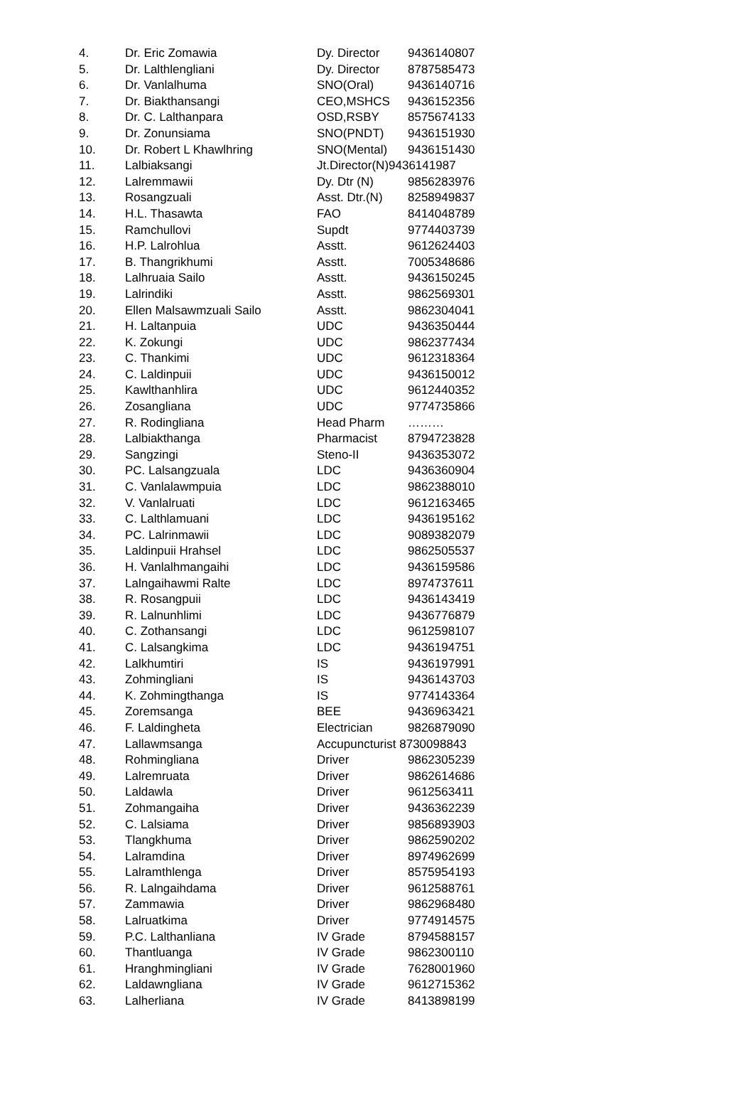| 4. | Dr. Eric Zomawia | Dy. Director | 9436140807 |
| 5. | Dr. Lalthlengliani | Dy. Director | 8787585473 |
| 6. | Dr. Vanlalhuma | SNO(Oral) | 9436140716 |
| 7. | Dr. Biakthansangi | CEO,MSHCS | 9436152356 |
| 8. | Dr. C. Lalthanpara | OSD,RSBY | 8575674133 |
| 9. | Dr. Zonunsiama | SNO(PNDT) | 9436151930 |
| 10. | Dr. Robert L Khawlhring | SNO(Mental) | 9436151430 |
| 11. | Lalbiaksangi | Jt.Director(N)9436141987 | |
| 12. | Lalremmawii | Dy. Dtr (N) | 9856283976 |
| 13. | Rosangzuali | Asst. Dtr.(N) | 8258949837 |
| 14. | H.L. Thasawta | FAO | 8414048789 |
| 15. | Ramchullovi | Supdt | 9774403739 |
| 16. | H.P. Lalrohlua | Asstt. | 9612624403 |
| 17. | B. Thangrikhumi | Asstt. | 7005348686 |
| 18. | Lalhruaia Sailo | Asstt. | 9436150245 |
| 19. | Lalrindiki | Asstt. | 9862569301 |
| 20. | Ellen Malsawmzuali Sailo | Asstt. | 9862304041 |
| 21. | H. Laltanpuia | UDC | 9436350444 |
| 22. | K. Zokungi | UDC | 9862377434 |
| 23. | C. Thankimi | UDC | 9612318364 |
| 24. | C. Laldinpuii | UDC | 9436150012 |
| 25. | Kawlthanhlira | UDC | 9612440352 |
| 26. | Zosangliana | UDC | 9774735866 |
| 27. | R. Rodingliana | Head Pharm | ……… |
| 28. | Lalbiakthanga | Pharmacist | 8794723828 |
| 29. | Sangzingi | Steno-II | 9436353072 |
| 30. | PC. Lalsangzuala | LDC | 9436360904 |
| 31. | C. Vanlalawmpuia | LDC | 9862388010 |
| 32. | V. Vanlalruati | LDC | 9612163465 |
| 33. | C. Lalthlamuani | LDC | 9436195162 |
| 34. | PC. Lalrinmawii | LDC | 9089382079 |
| 35. | Laldinpuii Hrahsel | LDC | 9862505537 |
| 36. | H. Vanlalhmangaihi | LDC | 9436159586 |
| 37. | Lalngaihawmi Ralte | LDC | 8974737611 |
| 38. | R. Rosangpuii | LDC | 9436143419 |
| 39. | R. Lalnunhlimi | LDC | 9436776879 |
| 40. | C. Zothansangi | LDC | 9612598107 |
| 41. | C. Lalsangkima | LDC | 9436194751 |
| 42. | Lalkhumtiri | IS | 9436197991 |
| 43. | Zohmingliani | IS | 9436143703 |
| 44. | K. Zohmingthanga | IS | 9774143364 |
| 45. | Zoremsanga | BEE | 9436963421 |
| 46. | F. Laldingheta | Electrician | 9826879090 |
| 47. | Lallawmsanga | Accupuncturist 8730098843 | |
| 48. | Rohmingliana | Driver | 9862305239 |
| 49. | Lalremruata | Driver | 9862614686 |
| 50. | Laldawla | Driver | 9612563411 |
| 51. | Zohmangaiha | Driver | 9436362239 |
| 52. | C. Lalsiama | Driver | 9856893903 |
| 53. | Tlangkhuma | Driver | 9862590202 |
| 54. | Lalramdina | Driver | 8974962699 |
| 55. | Lalramthlenga | Driver | 8575954193 |
| 56. | R. Lalngaihdama | Driver | 9612588761 |
| 57. | Zammawia | Driver | 9862968480 |
| 58. | Lalruatkima | Driver | 9774914575 |
| 59. | P.C. Lalthanliana | IV Grade | 8794588157 |
| 60. | Thantluanga | IV Grade | 9862300110 |
| 61. | Hranghmingliani | IV Grade | 7628001960 |
| 62. | Laldawngliana | IV Grade | 9612715362 |
| 63. | Lalherliana | IV Grade | 8413898199 |